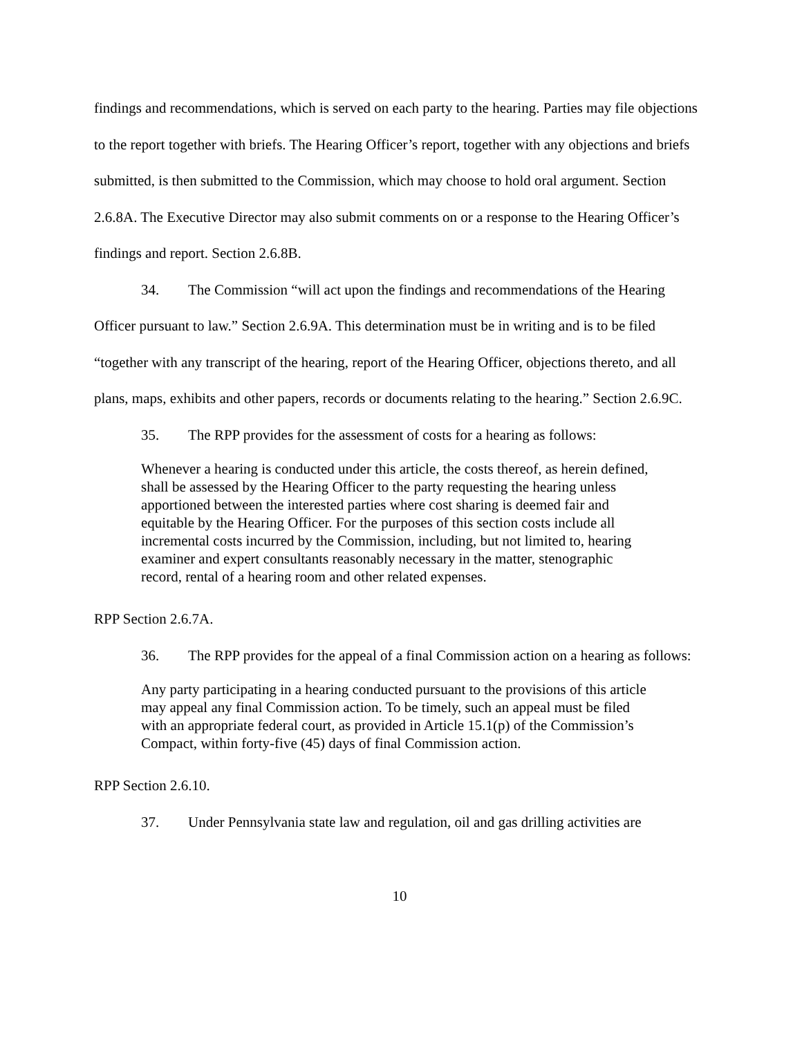findings and recommendations, which is served on each party to the hearing. Parties may file objections to the report together with briefs. The Hearing Officer’s report, together with any objections and briefs submitted, is then submitted to the Commission, which may choose to hold oral argument. Section 2.6.8A. The Executive Director may also submit comments on or a response to the Hearing Officer’s findings and report. Section 2.6.8B.
34. The Commission “will act upon the findings and recommendations of the Hearing Officer pursuant to law.” Section 2.6.9A. This determination must be in writing and is to be filed “together with any transcript of the hearing, report of the Hearing Officer, objections thereto, and all plans, maps, exhibits and other papers, records or documents relating to the hearing.” Section 2.6.9C.
35. The RPP provides for the assessment of costs for a hearing as follows:
Whenever a hearing is conducted under this article, the costs thereof, as herein defined, shall be assessed by the Hearing Officer to the party requesting the hearing unless apportioned between the interested parties where cost sharing is deemed fair and equitable by the Hearing Officer. For the purposes of this section costs include all incremental costs incurred by the Commission, including, but not limited to, hearing examiner and expert consultants reasonably necessary in the matter, stenographic record, rental of a hearing room and other related expenses.
RPP Section 2.6.7A.
36. The RPP provides for the appeal of a final Commission action on a hearing as follows:
Any party participating in a hearing conducted pursuant to the provisions of this article may appeal any final Commission action. To be timely, such an appeal must be filed with an appropriate federal court, as provided in Article 15.1(p) of the Commission’s Compact, within forty-five (45) days of final Commission action.
RPP Section 2.6.10.
37. Under Pennsylvania state law and regulation, oil and gas drilling activities are
10